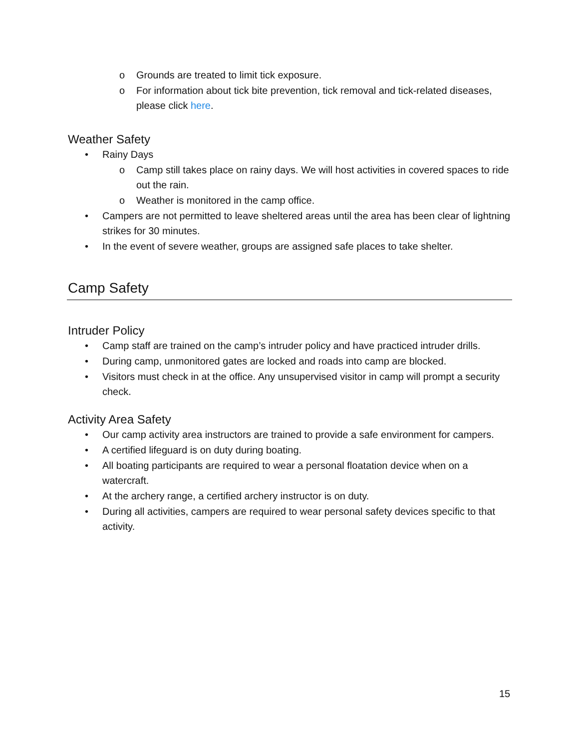o Grounds are treated to limit tick exposure.
o For information about tick bite prevention, tick removal and tick-related diseases, please click here.
Weather Safety
• Rainy Days
o Camp still takes place on rainy days. We will host activities in covered spaces to ride out the rain.
o Weather is monitored in the camp office.
• Campers are not permitted to leave sheltered areas until the area has been clear of lightning strikes for 30 minutes.
• In the event of severe weather, groups are assigned safe places to take shelter.
Camp Safety
Intruder Policy
• Camp staff are trained on the camp’s intruder policy and have practiced intruder drills.
• During camp, unmonitored gates are locked and roads into camp are blocked.
• Visitors must check in at the office. Any unsupervised visitor in camp will prompt a security check.
Activity Area Safety
• Our camp activity area instructors are trained to provide a safe environment for campers.
• A certified lifeguard is on duty during boating.
• All boating participants are required to wear a personal floatation device when on a watercraft.
• At the archery range, a certified archery instructor is on duty.
• During all activities, campers are required to wear personal safety devices specific to that activity.
15